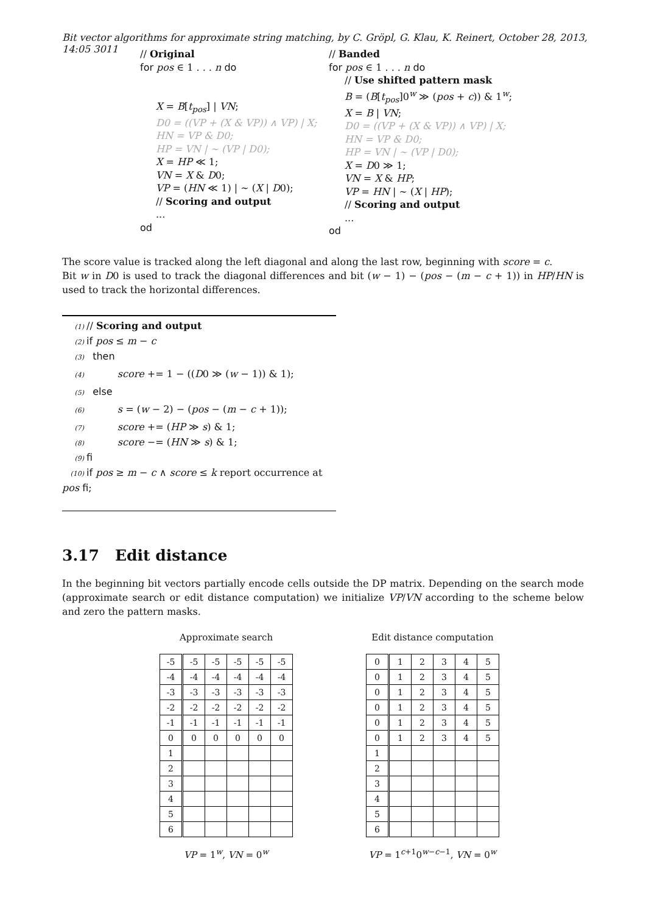Bit vector algorithms for approximate string matching, by C. Gröpl, G. Klau, K. Reinert, October 28, 2013, 14:05 3011
// Original
for pos ∈ 1 . . . n do
X = B[t<sub>pos</sub>] | VN;
D0 = ((VP + (X & VP)) ∧ VP) | X;
HN = VP & D0;
HP = VN | ∼ (VP | D0);
X = HP ≪ 1;
VN = X & D0;
VP = (HN ≪ 1) | ∼ (X | D0);
// Scoring and output
...
od
// Banded
for pos ∈ 1 . . . n do
// Use shifted pattern mask
B = (B[t<sub>pos</sub>]0<sup>w</sup> ≫ (pos + c)) & 1<sup>w</sup>;
X = B | VN;
D0 = ((VP + (X & VP)) ∧ VP) | X;
HN = VP & D0;
HP = VN | ∼ (VP | D0);
X = D0 ≫ 1;
VN = X & HP;
VP = HN | ∼ (X | HP);
// Scoring and output
...
od
The score value is tracked along the left diagonal and along the last row, beginning with score = c.
Bit w in D0 is used to track the diagonal differences and bit (w − 1) − (pos − (m − c + 1)) in HP/HN is used to track the horizontal differences.
(1) // Scoring and output
(2) if pos ≤ m − c
(3) then
(4) score += 1 − ((D0 ≫ (w − 1)) & 1);
(5) else
(6) s = (w − 2) − (pos − (m − c + 1));
(7) score += (HP ≫ s) & 1;
(8) score −= (HN ≫ s) & 1;
(9) fi
(10) if pos ≥ m − c ∧ score ≤ k report occurrence at pos fi;
3.17 Edit distance
In the beginning bit vectors partially encode cells outside the DP matrix. Depending on the search mode (approximate search or edit distance computation) we initialize VP/VN according to the scheme below and zero the pattern masks.
Approximate search
| -5 | -5 | -5 | -5 | -5 | -5 |
| -4 | -4 | -4 | -4 | -4 | -4 |
| -3 | -3 | -3 | -3 | -3 | -3 |
| -2 | -2 | -2 | -2 | -2 | -2 |
| -1 | -1 | -1 | -1 | -1 | -1 |
| 0 | 0 | 0 | 0 | 0 | 0 |
| 1 | | | | | |
| 2 | | | | | |
| 3 | | | | | |
| 4 | | | | | |
| 5 | | | | | |
| 6 | | | | | |
VP = 1<sup>w</sup>, VN = 0<sup>w</sup>
Edit distance computation
| 0 | 1 | 2 | 3 | 4 | 5 |
| 0 | 1 | 2 | 3 | 4 | 5 |
| 0 | 1 | 2 | 3 | 4 | 5 |
| 0 | 1 | 2 | 3 | 4 | 5 |
| 0 | 1 | 2 | 3 | 4 | 5 |
| 0 | 1 | 2 | 3 | 4 | 5 |
| 1 | | | | | |
| 2 | | | | | |
| 3 | | | | | |
| 4 | | | | | |
| 5 | | | | | |
| 6 | | | | | |
VP = 1<sup>c+1</sup>0<sup>w−c−1</sup>, VN = 0<sup>w</sup>